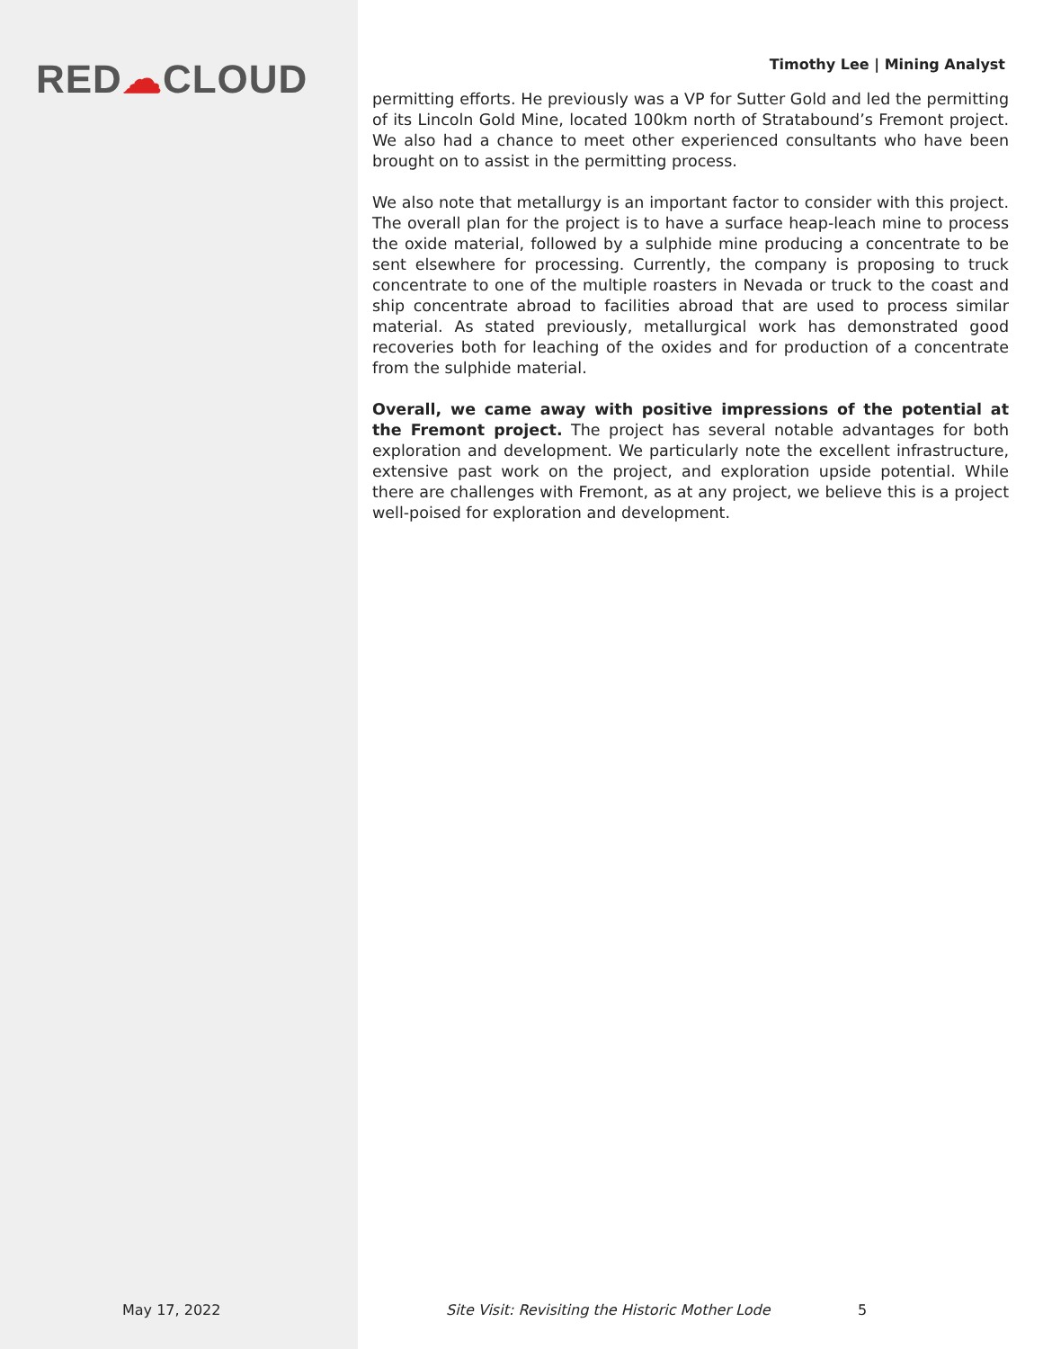RED☁CLOUD
Timothy Lee | Mining Analyst
permitting efforts. He previously was a VP for Sutter Gold and led the permitting of its Lincoln Gold Mine, located 100km north of Stratabound’s Fremont project. We also had a chance to meet other experienced consultants who have been brought on to assist in the permitting process.
We also note that metallurgy is an important factor to consider with this project. The overall plan for the project is to have a surface heap-leach mine to process the oxide material, followed by a sulphide mine producing a concentrate to be sent elsewhere for processing. Currently, the company is proposing to truck concentrate to one of the multiple roasters in Nevada or truck to the coast and ship concentrate abroad to facilities abroad that are used to process similar material. As stated previously, metallurgical work has demonstrated good recoveries both for leaching of the oxides and for production of a concentrate from the sulphide material.
Overall, we came away with positive impressions of the potential at the Fremont project. The project has several notable advantages for both exploration and development. We particularly note the excellent infrastructure, extensive past work on the project, and exploration upside potential. While there are challenges with Fremont, as at any project, we believe this is a project well-poised for exploration and development.
May 17, 2022
Site Visit: Revisiting the Historic Mother Lode
5